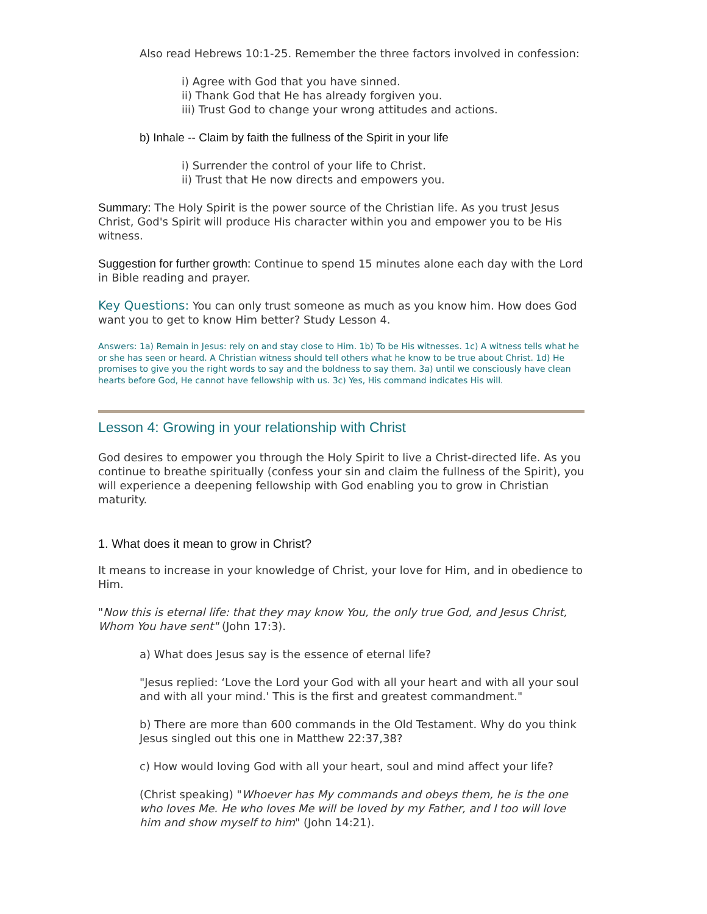Also read Hebrews 10:1-25. Remember the three factors involved in confession:
i) Agree with God that you have sinned.
ii) Thank God that He has already forgiven you.
iii) Trust God to change your wrong attitudes and actions.
b) Inhale -- Claim by faith the fullness of the Spirit in your life
i) Surrender the control of your life to Christ.
ii) Trust that He now directs and empowers you.
Summary: The Holy Spirit is the power source of the Christian life. As you trust Jesus Christ, God's Spirit will produce His character within you and empower you to be His witness.
Suggestion for further growth: Continue to spend 15 minutes alone each day with the Lord in Bible reading and prayer.
Key Questions: You can only trust someone as much as you know him. How does God want you to get to know Him better? Study Lesson 4.
Answers: 1a) Remain in Jesus: rely on and stay close to Him. 1b) To be His witnesses. 1c) A witness tells what he or she has seen or heard. A Christian witness should tell others what he know to be true about Christ. 1d) He promises to give you the right words to say and the boldness to say them. 3a) until we consciously have clean hearts before God, He cannot have fellowship with us. 3c) Yes, His command indicates His will.
Lesson 4: Growing in your relationship with Christ
God desires to empower you through the Holy Spirit to live a Christ-directed life. As you continue to breathe spiritually (confess your sin and claim the fullness of the Spirit), you will experience a deepening fellowship with God enabling you to grow in Christian maturity.
1. What does it mean to grow in Christ?
It means to increase in your knowledge of Christ, your love for Him, and in obedience to Him.
"Now this is eternal life: that they may know You, the only true God, and Jesus Christ, Whom You have sent" (John 17:3).
a) What does Jesus say is the essence of eternal life?
"Jesus replied: ‘Love the Lord your God with all your heart and with all your soul and with all your mind.' This is the first and greatest commandment."
b) There are more than 600 commands in the Old Testament. Why do you think Jesus singled out this one in Matthew 22:37,38?
c) How would loving God with all your heart, soul and mind affect your life?
(Christ speaking) "Whoever has My commands and obeys them, he is the one who loves Me. He who loves Me will be loved by my Father, and I too will love him and show myself to him" (John 14:21).